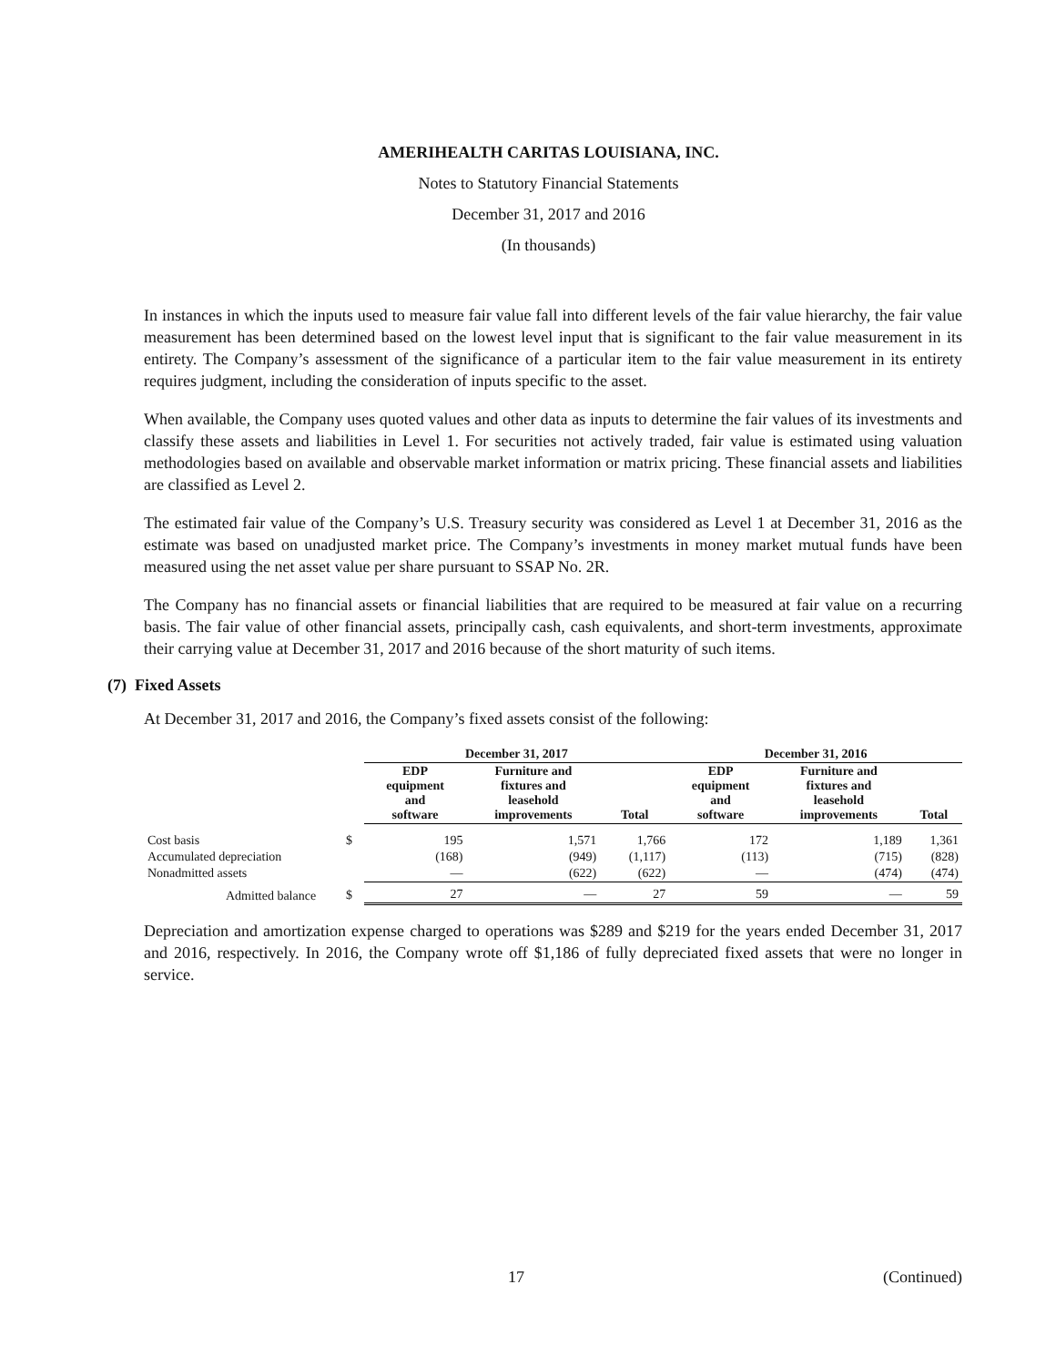AMERIHEALTH CARITAS LOUISIANA, INC.
Notes to Statutory Financial Statements
December 31, 2017 and 2016
(In thousands)
In instances in which the inputs used to measure fair value fall into different levels of the fair value hierarchy, the fair value measurement has been determined based on the lowest level input that is significant to the fair value measurement in its entirety. The Company’s assessment of the significance of a particular item to the fair value measurement in its entirety requires judgment, including the consideration of inputs specific to the asset.
When available, the Company uses quoted values and other data as inputs to determine the fair values of its investments and classify these assets and liabilities in Level 1. For securities not actively traded, fair value is estimated using valuation methodologies based on available and observable market information or matrix pricing. These financial assets and liabilities are classified as Level 2.
The estimated fair value of the Company’s U.S. Treasury security was considered as Level 1 at December 31, 2016 as the estimate was based on unadjusted market price. The Company’s investments in money market mutual funds have been measured using the net asset value per share pursuant to SSAP No. 2R.
The Company has no financial assets or financial liabilities that are required to be measured at fair value on a recurring basis. The fair value of other financial assets, principally cash, cash equivalents, and short-term investments, approximate their carrying value at December 31, 2017 and 2016 because of the short maturity of such items.
(7) Fixed Assets
At December 31, 2017 and 2016, the Company’s fixed assets consist of the following:
| | | December 31, 2017 | | | December 31, 2016 | | |
| --- | --- | --- | --- | --- | --- | --- | --- |
| | | EDP equipment and software | Furniture and fixtures and leasehold improvements | Total | EDP equipment and software | Furniture and fixtures and leasehold improvements | Total |
| Cost basis | $ | 195 | 1,571 | 1,766 | 172 | 1,189 | 1,361 |
| Accumulated depreciation | | (168) | (949) | (1,117) | (113) | (715) | (828) |
| Nonadmitted assets | | — | (622) | (622) | — | (474) | (474) |
| Admitted balance | $ | 27 | — | 27 | 59 | — | 59 |
Depreciation and amortization expense charged to operations was $289 and $219 for the years ended December 31, 2017 and 2016, respectively. In 2016, the Company wrote off $1,186 of fully depreciated fixed assets that were no longer in service.
17 (Continued)